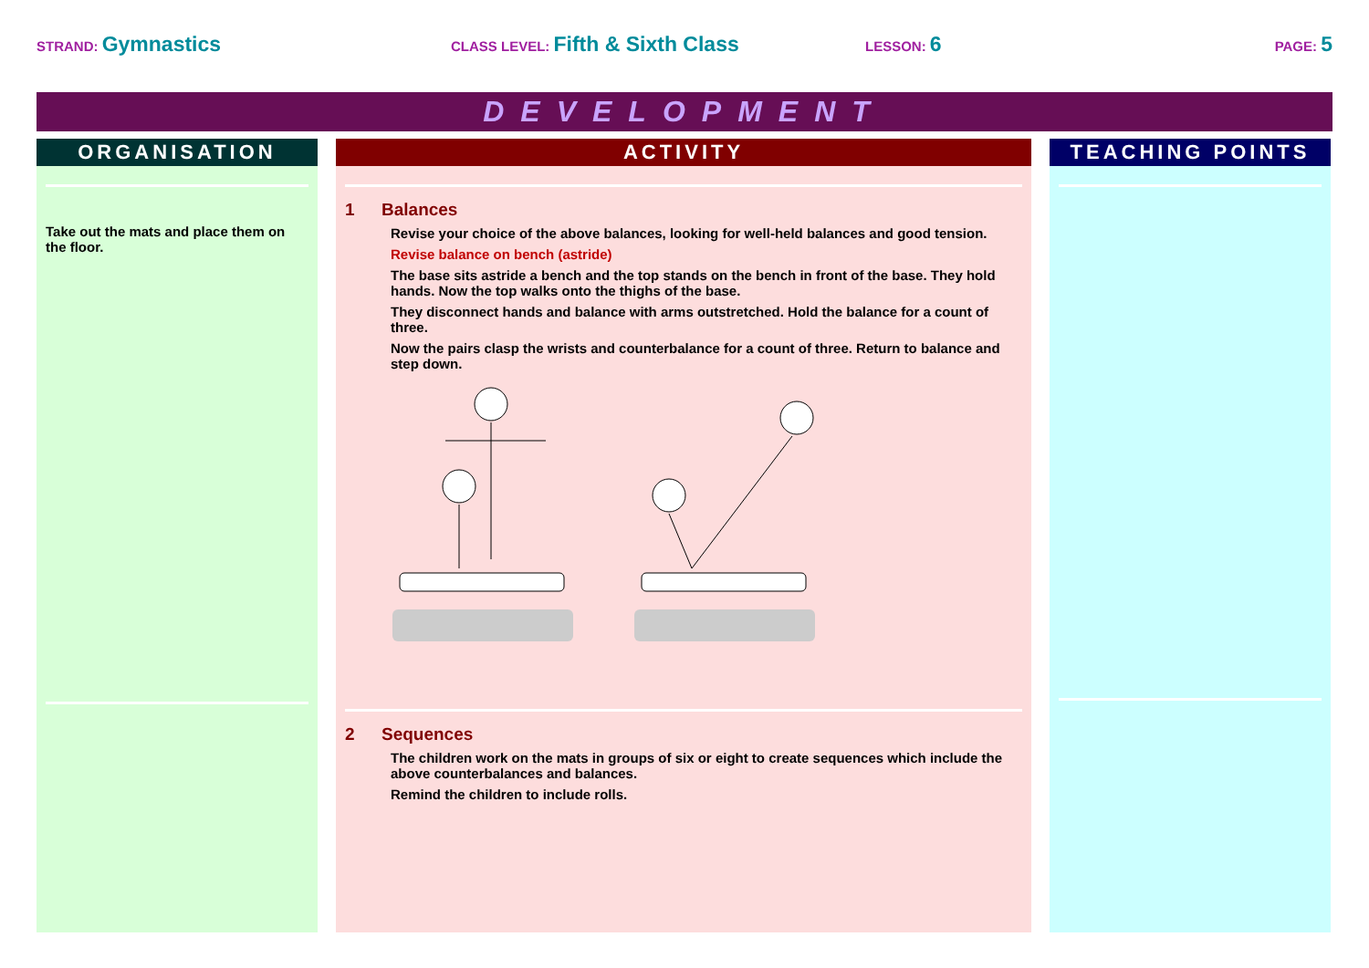STRAND: Gymnastics
CLASS LEVEL: Fifth & Sixth Class
LESSON: 6
PAGE: 5
DEVELOPMENT
ORGANISATION
Take out the mats and place them on the floor.
ACTIVITY
1 Balances
Revise your choice of the above balances, looking for well-held balances and good tension.
Revise balance on bench (astride)
The base sits astride a bench and the top stands on the bench in front of the base. They hold hands. Now the top walks onto the thighs of the base.
They disconnect hands and balance with arms outstretched. Hold the balance for a count of three.
Now the pairs clasp the wrists and counterbalance for a count of three. Return to balance and step down.
2 Sequences
The children work on the mats in groups of six or eight to create sequences which include the above counterbalances and balances.
Remind the children to include rolls.
TEACHING POINTS